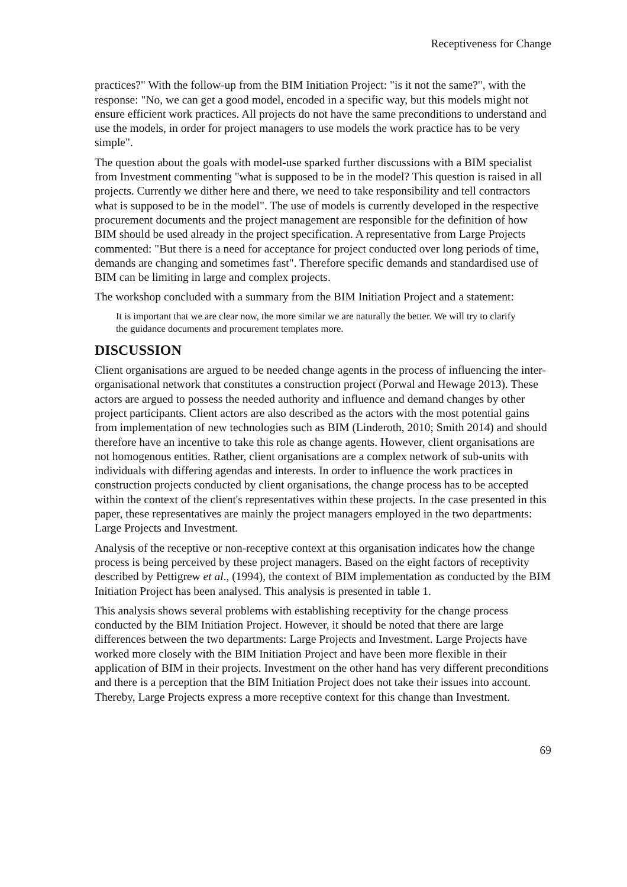Receptiveness for Change
practices?" With the follow-up from the BIM Initiation Project: "is it not the same?", with the response: "No, we can get a good model, encoded in a specific way, but this models might not ensure efficient work practices. All projects do not have the same preconditions to understand and use the models, in order for project managers to use models the work practice has to be very simple".
The question about the goals with model-use sparked further discussions with a BIM specialist from Investment commenting "what is supposed to be in the model? This question is raised in all projects. Currently we dither here and there, we need to take responsibility and tell contractors what is supposed to be in the model". The use of models is currently developed in the respective procurement documents and the project management are responsible for the definition of how BIM should be used already in the project specification. A representative from Large Projects commented: "But there is a need for acceptance for project conducted over long periods of time, demands are changing and sometimes fast". Therefore specific demands and standardised use of BIM can be limiting in large and complex projects.
The workshop concluded with a summary from the BIM Initiation Project and a statement:
It is important that we are clear now, the more similar we are naturally the better. We will try to clarify the guidance documents and procurement templates more.
DISCUSSION
Client organisations are argued to be needed change agents in the process of influencing the inter-organisational network that constitutes a construction project (Porwal and Hewage 2013). These actors are argued to possess the needed authority and influence and demand changes by other project participants. Client actors are also described as the actors with the most potential gains from implementation of new technologies such as BIM (Linderoth, 2010; Smith 2014) and should therefore have an incentive to take this role as change agents. However, client organisations are not homogenous entities. Rather, client organisations are a complex network of sub-units with individuals with differing agendas and interests. In order to influence the work practices in construction projects conducted by client organisations, the change process has to be accepted within the context of the client's representatives within these projects. In the case presented in this paper, these representatives are mainly the project managers employed in the two departments: Large Projects and Investment.
Analysis of the receptive or non-receptive context at this organisation indicates how the change process is being perceived by these project managers. Based on the eight factors of receptivity described by Pettigrew et al., (1994), the context of BIM implementation as conducted by the BIM Initiation Project has been analysed. This analysis is presented in table 1.
This analysis shows several problems with establishing receptivity for the change process conducted by the BIM Initiation Project. However, it should be noted that there are large differences between the two departments: Large Projects and Investment. Large Projects have worked more closely with the BIM Initiation Project and have been more flexible in their application of BIM in their projects. Investment on the other hand has very different preconditions and there is a perception that the BIM Initiation Project does not take their issues into account. Thereby, Large Projects express a more receptive context for this change than Investment.
69